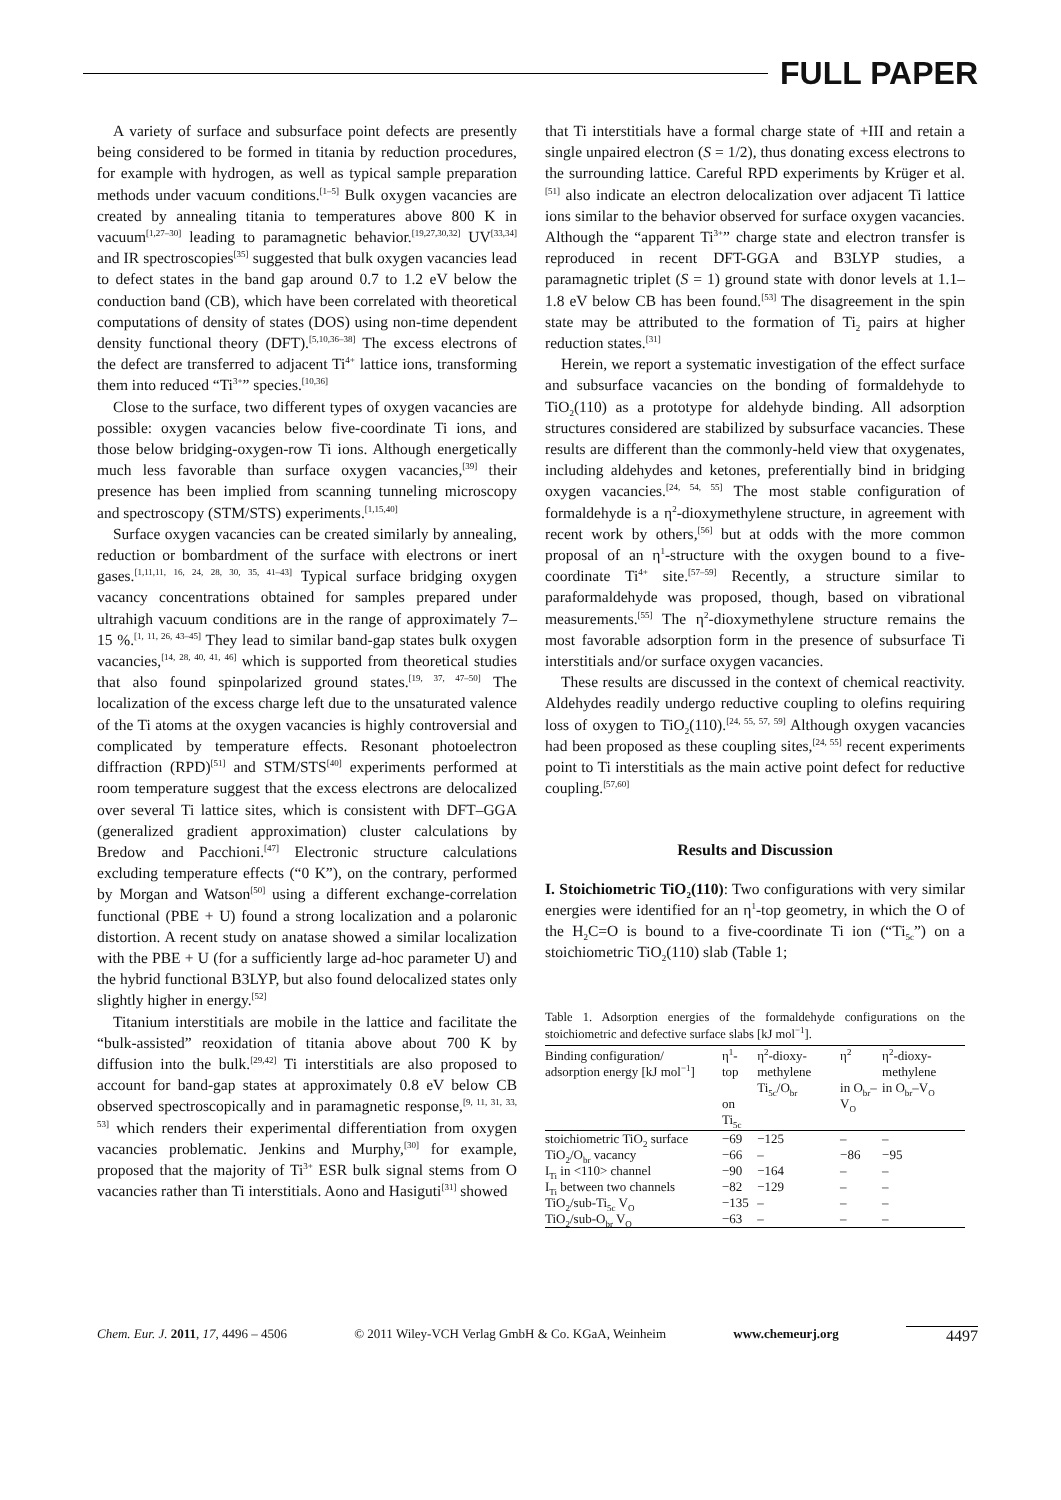FULL PAPER
A variety of surface and subsurface point defects are presently being considered to be formed in titania by reduction procedures, for example with hydrogen, as well as typical sample preparation methods under vacuum conditions.<sup>[1–5]</sup> Bulk oxygen vacancies are created by annealing titania to temperatures above 800 K in vacuum<sup>[1,27–30]</sup> leading to paramagnetic behavior.<sup>[19,27,30,32]</sup> UV<sup>[33,34]</sup> and IR spectroscopies<sup>[35]</sup> suggested that bulk oxygen vacancies lead to defect states in the band gap around 0.7 to 1.2 eV below the conduction band (CB), which have been correlated with theoretical computations of density of states (DOS) using non-time dependent density functional theory (DFT).<sup>[5,10,36–38]</sup> The excess electrons of the defect are transferred to adjacent Ti<sup>4+</sup> lattice ions, transforming them into reduced “Ti<sup>3+</sup>” species.<sup>[10,36]</sup>
Close to the surface, two different types of oxygen vacancies are possible: oxygen vacancies below five-coordinate Ti ions, and those below bridging-oxygen-row Ti ions. Although energetically much less favorable than surface oxygen vacancies,<sup>[39]</sup> their presence has been implied from scanning tunneling microscopy and spectroscopy (STM/STS) experiments.<sup>[1,15,40]</sup>
Surface oxygen vacancies can be created similarly by annealing, reduction or bombardment of the surface with electrons or inert gases.<sup>[1,11,11, 16, 24, 28, 30, 35, 41–43]</sup> Typical surface bridging oxygen vacancy concentrations obtained for samples prepared under ultrahigh vacuum conditions are in the range of approximately 7–15 %.<sup>[1, 11, 26, 43–45]</sup> They lead to similar band-gap states bulk oxygen vacancies,<sup>[14, 28, 40, 41, 46]</sup> which is supported from theoretical studies that also found spinpolarized ground states.<sup>[19, 37, 47–50]</sup> The localization of the excess charge left due to the unsaturated valence of the Ti atoms at the oxygen vacancies is highly controversial and complicated by temperature effects. Resonant photoelectron diffraction (RPD)<sup>[51]</sup> and STM/STS<sup>[40]</sup> experiments performed at room temperature suggest that the excess electrons are delocalized over several Ti lattice sites, which is consistent with DFT–GGA (generalized gradient approximation) cluster calculations by Bredow and Pacchioni.<sup>[47]</sup> Electronic structure calculations excluding temperature effects (“0 K”), on the contrary, performed by Morgan and Watson<sup>[50]</sup> using a different exchange-correlation functional (PBE + U) found a strong localization and a polaronic distortion. A recent study on anatase showed a similar localization with the PBE + U (for a sufficiently large ad-hoc parameter U) and the hybrid functional B3LYP, but also found delocalized states only slightly higher in energy.<sup>[52]</sup>
Titanium interstitials are mobile in the lattice and facilitate the “bulk-assisted” reoxidation of titania above about 700 K by diffusion into the bulk.<sup>[29,42]</sup> Ti interstitials are also proposed to account for band-gap states at approximately 0.8 eV below CB observed spectroscopically and in paramagnetic response,<sup>[9, 11, 31, 33, 53]</sup> which renders their experimental differentiation from oxygen vacancies problematic. Jenkins and Murphy,<sup>[30]</sup> for example, proposed that the majority of Ti<sup>3+</sup> ESR bulk signal stems from O vacancies rather than Ti interstitials. Aono and Hasiguti<sup>[31]</sup> showed
that Ti interstitials have a formal charge state of +III and retain a single unpaired electron (S = 1/2), thus donating excess electrons to the surrounding lattice. Careful RPD experiments by Krüger et al.<sup>[51]</sup> also indicate an electron delocalization over adjacent Ti lattice ions similar to the behavior observed for surface oxygen vacancies. Although the “apparent Ti<sup>3+</sup>” charge state and electron transfer is reproduced in recent DFT-GGA and B3LYP studies, a paramagnetic triplet (S = 1) ground state with donor levels at 1.1–1.8 eV below CB has been found.<sup>[53]</sup> The disagreement in the spin state may be attributed to the formation of Ti<sub>2</sub> pairs at higher reduction states.<sup>[31]</sup>
Herein, we report a systematic investigation of the effect surface and subsurface vacancies on the bonding of formaldehyde to TiO<sub>2</sub>(110) as a prototype for aldehyde binding. All adsorption structures considered are stabilized by subsurface vacancies. These results are different than the commonly-held view that oxygenates, including aldehydes and ketones, preferentially bind in bridging oxygen vacancies.<sup>[24, 54, 55]</sup> The most stable configuration of formaldehyde is a η<sup>2</sup>-dioxymethylene structure, in agreement with recent work by others,<sup>[56]</sup> but at odds with the more common proposal of an η<sup>1</sup>-structure with the oxygen bound to a five-coordinate Ti<sup>4+</sup> site.<sup>[57–59]</sup> Recently, a structure similar to paraformaldehyde was proposed, though, based on vibrational measurements.<sup>[55]</sup> The η<sup>2</sup>-dioxymethylene structure remains the most favorable adsorption form in the presence of subsurface Ti interstitials and/or surface oxygen vacancies.
These results are discussed in the context of chemical reactivity. Aldehydes readily undergo reductive coupling to olefins requiring loss of oxygen to TiO<sub>2</sub>(110).<sup>[24, 55, 57, 59]</sup> Although oxygen vacancies had been proposed as these coupling sites,<sup>[24, 55]</sup> recent experiments point to Ti interstitials as the main active point defect for reductive coupling.<sup>[57,60]</sup>
Results and Discussion
I. Stoichiometric TiO<sub>2</sub>(110): Two configurations with very similar energies were identified for an η<sup>1</sup>-top geometry, in which the O of the H<sub>2</sub>C=O is bound to a five-coordinate Ti ion (“Ti<sub>5c</sub>”) on a stoichiometric TiO<sub>2</sub>(110) slab (Table 1;
Table 1. Adsorption energies of the formaldehyde configurations on the stoichiometric and defective surface slabs [kJ mol<sup>−1</sup>].
| Binding configuration/ adsorption energy [kJ mol<sup>−1</sup>] | η<sup>1</sup>-top on Ti<sub>5c</sub> | η<sup>2</sup>-dioxy-methylene Ti<sub>5c</sub>/O<sub>br</sub> | η<sup>2</sup> in O<sub>br</sub>–V<sub>O</sub> | η<sup>2</sup>-dioxy-methylene in O<sub>br</sub>–V<sub>O</sub> |
| --- | --- | --- | --- | --- |
| stoichiometric TiO<sub>2</sub> surface | −69 | −125 | – | – |
| TiO<sub>2</sub>/O<sub>br</sub> vacancy | −66 | – | −86 | −95 |
| I<sub>Ti</sub> in <110> channel | −90 | −164 | – | – |
| I<sub>Ti</sub> between two channels | −82 | −129 | – | – |
| TiO<sub>2</sub>/sub-Ti<sub>5c</sub> V<sub>O</sub> | −135 | – | – | – |
| TiO<sub>2</sub>/sub-O<sub>br</sub> V<sub>O</sub> | −63 | – | – | – |
Chem. Eur. J. 2011, 17, 4496 – 4506 © 2011 Wiley-VCH Verlag GmbH & Co. KGaA, Weinheim www.chemeurj.org 4497